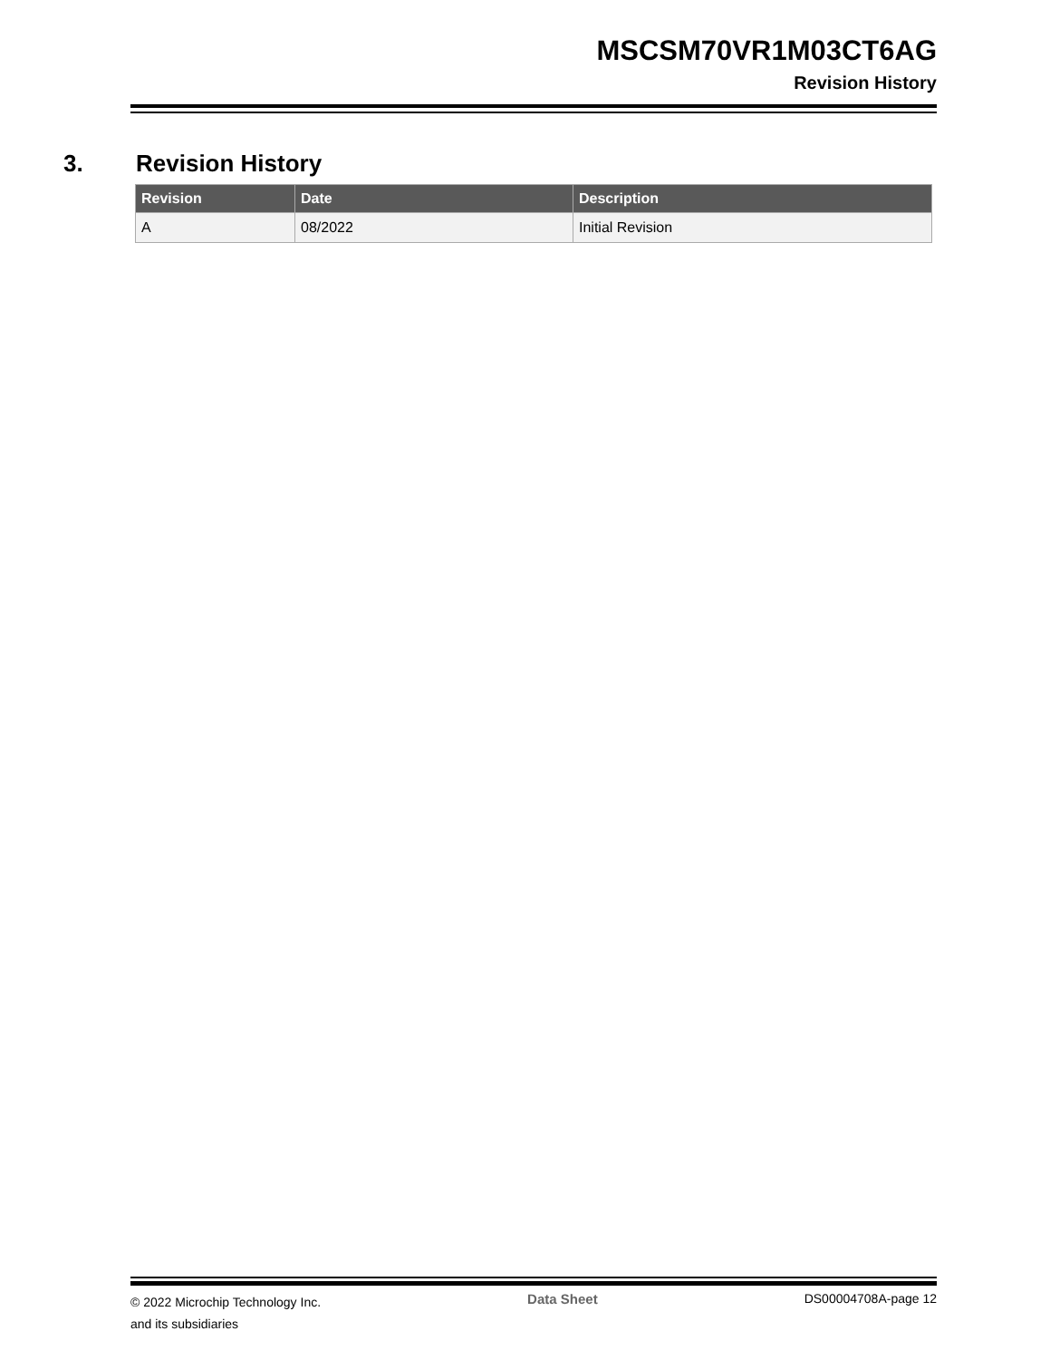MSCSM70VR1M03CT6AG
Revision History
3. Revision History
| Revision | Date | Description |
| --- | --- | --- |
| A | 08/2022 | Initial Revision |
© 2022 Microchip Technology Inc.
and its subsidiaries
Data Sheet DS00004708A-page 12